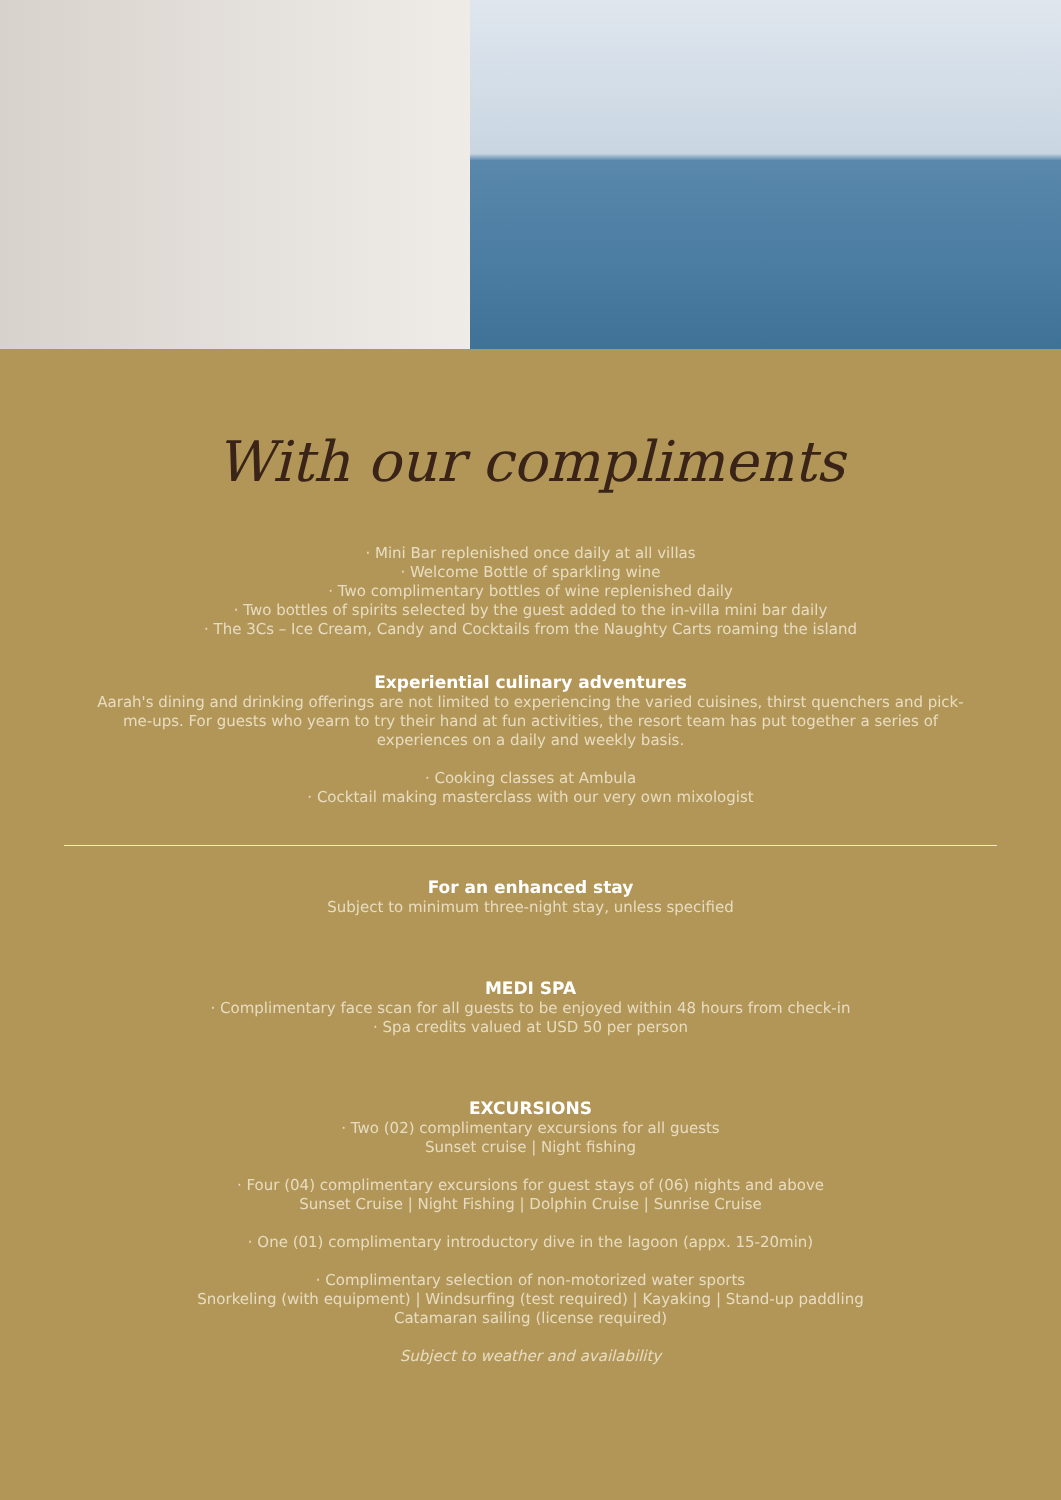With our compliments
· Mini Bar replenished once daily at all villas
· Welcome Bottle of sparkling wine
· Two complimentary bottles of wine replenished daily
· Two bottles of spirits selected by the guest added to the in-villa mini bar daily
· The 3Cs – Ice Cream, Candy and Cocktails from the Naughty Carts roaming the island
Experiential culinary adventures
Aarah's dining and drinking offerings are not limited to experiencing the varied cuisines, thirst quenchers and pick-me-ups. For guests who yearn to try their hand at fun activities, the resort team has put together a series of experiences on a daily and weekly basis.
· Cooking classes at Ambula
· Cocktail making masterclass with our very own mixologist
For an enhanced stay
Subject to minimum three-night stay, unless specified
MEDI SPA
· Complimentary face scan for all guests to be enjoyed within 48 hours from check-in
· Spa credits valued at USD 50 per person
EXCURSIONS
· Two (02) complimentary excursions for all guests
Sunset cruise | Night fishing
· Four (04) complimentary excursions for guest stays of (06) nights and above
Sunset Cruise | Night Fishing | Dolphin Cruise | Sunrise Cruise
· One (01) complimentary introductory dive in the lagoon (appx. 15-20min)
· Complimentary selection of non-motorized water sports
Snorkeling (with equipment) | Windsurfing (test required) | Kayaking | Stand-up paddling
Catamaran sailing (license required)
Subject to weather and availability